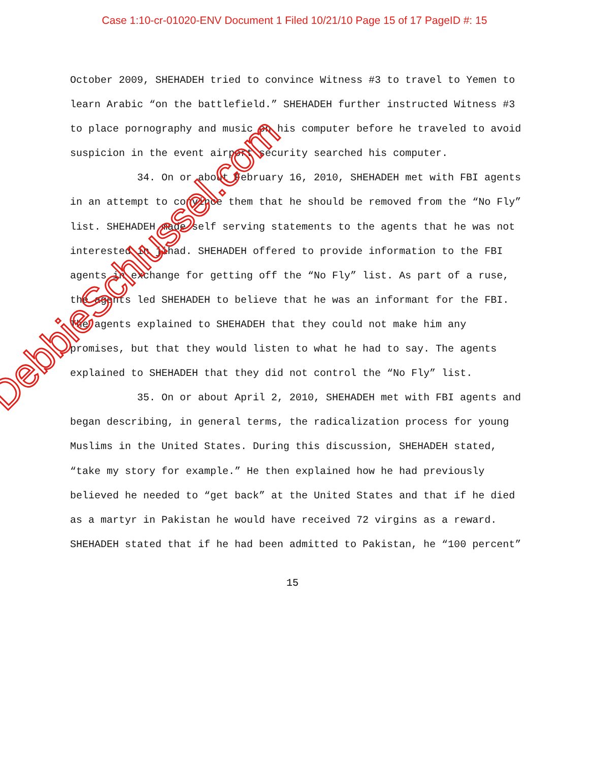Case 1:10-cr-01020-ENV Document 1 Filed 10/21/10 Page 15 of 17 PageID #: 15
October 2009, SHEHADEH tried to convince Witness #3 to travel to Yemen to learn Arabic “on the battlefield.” SHEHADEH further instructed Witness #3 to place pornography and music on his computer before he traveled to avoid suspicion in the event airport security searched his computer.
34. On or about February 16, 2010, SHEHADEH met with FBI agents in an attempt to convince them that he should be removed from the “No Fly” list. SHEHADEH made self serving statements to the agents that he was not interested in jihad. SHEHADEH offered to provide information to the FBI agents in exchange for getting off the “No Fly” list. As part of a ruse, the agents led SHEHADEH to believe that he was an informant for the FBI. The agents explained to SHEHADEH that they could not make him any promises, but that they would listen to what he had to say. The agents explained to SHEHADEH that they did not control the “No Fly” list.
35. On or about April 2, 2010, SHEHADEH met with FBI agents and began describing, in general terms, the radicalization process for young Muslims in the United States. During this discussion, SHEHADEH stated, “take my story for example.” He then explained how he had previously believed he needed to “get back” at the United States and that if he died as a martyr in Pakistan he would have received 72 virgins as a reward. SHEHADEH stated that if he had been admitted to Pakistan, he “100 percent”
15
DebbieSchlussel.com